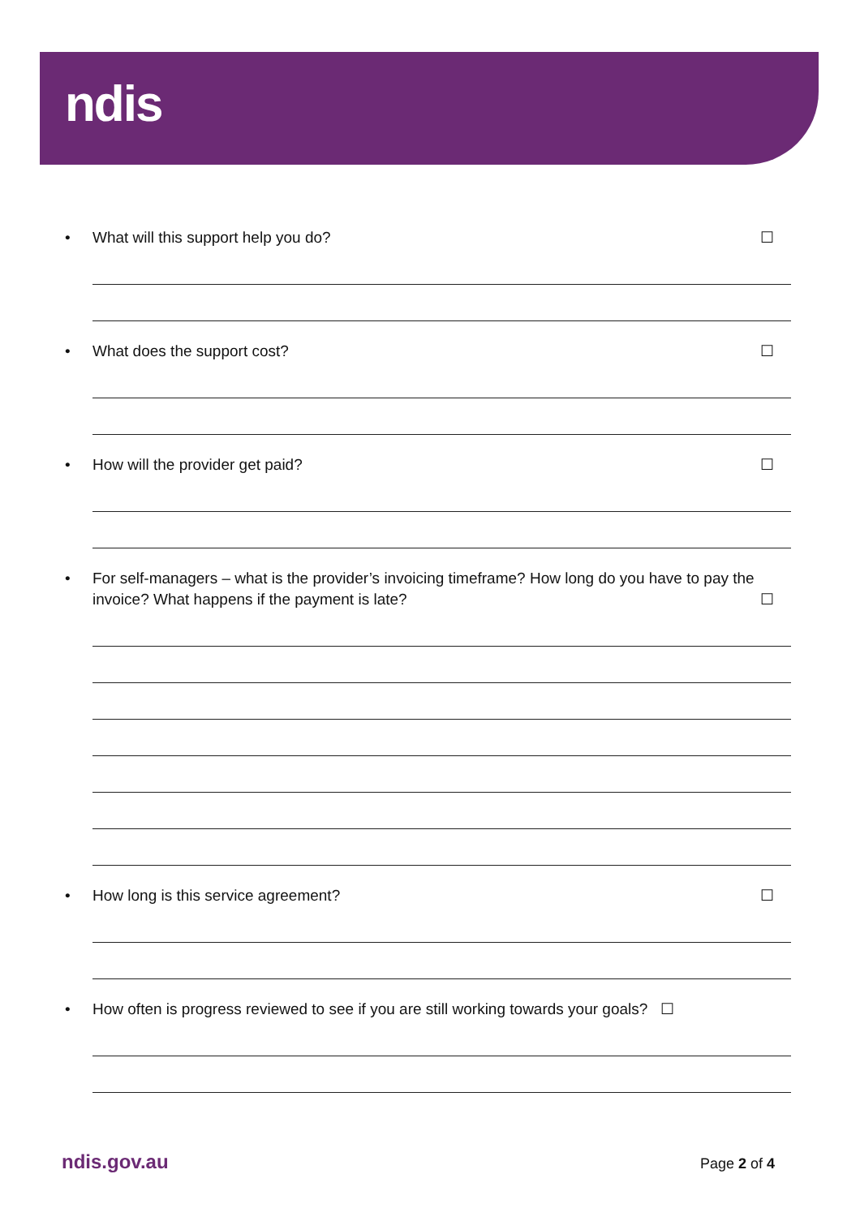ndis
• What will this support help you do? ☐
• What does the support cost? ☐
• How will the provider get paid? ☐
• For self-managers – what is the provider’s invoicing timeframe? How long do you have to pay the invoice? What happens if the payment is late? ☐
• How long is this service agreement? ☐
• How often is progress reviewed to see if you are still working towards your goals? ☐
ndis.gov.au Page 2 of 4